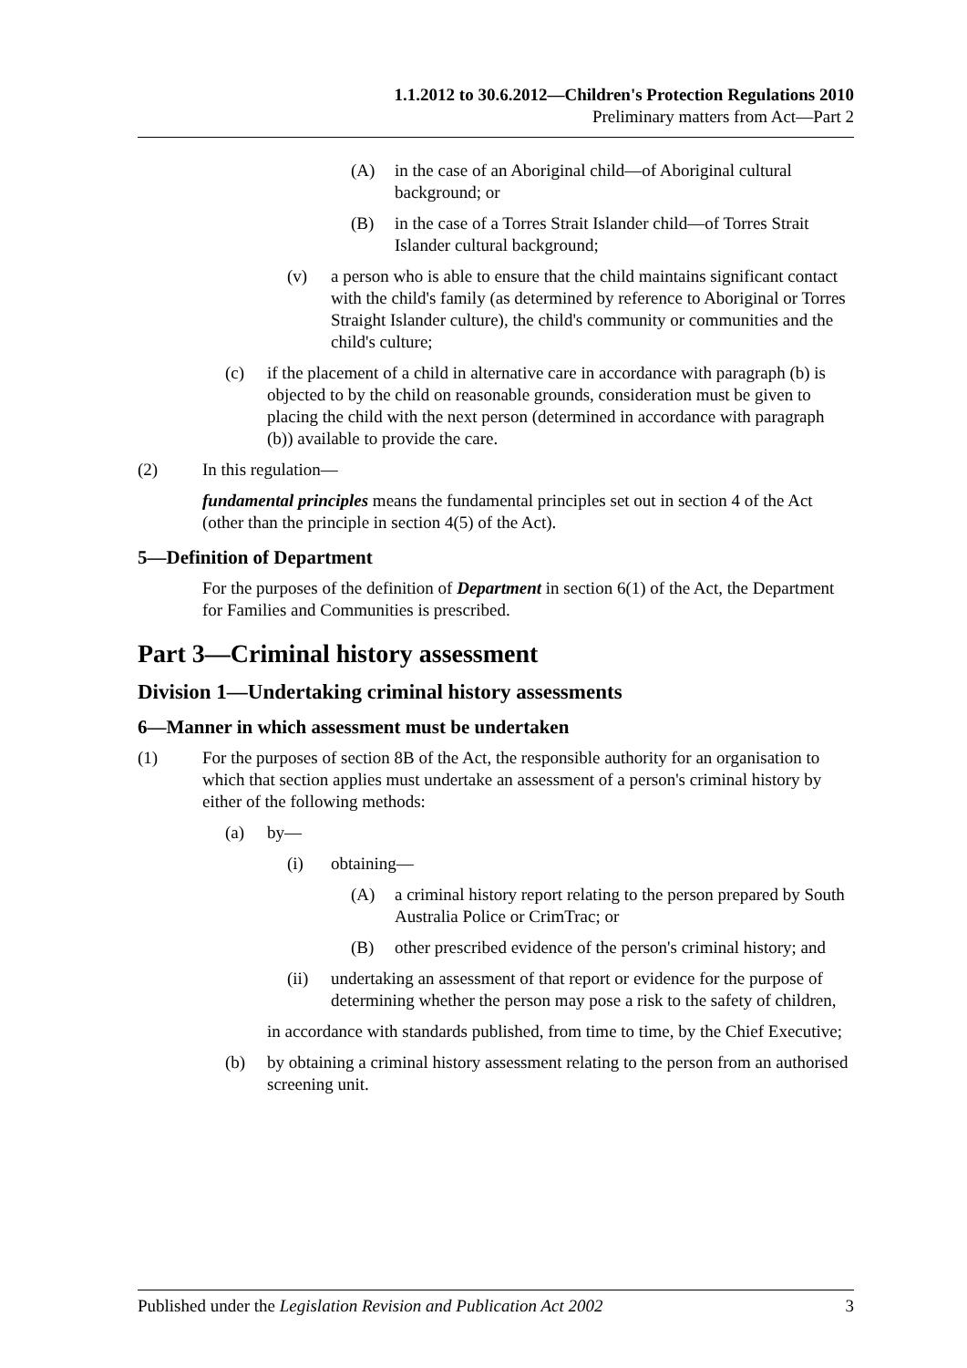1.1.2012 to 30.6.2012—Children's Protection Regulations 2010
Preliminary matters from Act—Part 2
(A) in the case of an Aboriginal child—of Aboriginal cultural background; or
(B) in the case of a Torres Strait Islander child—of Torres Strait Islander cultural background;
(v) a person who is able to ensure that the child maintains significant contact with the child's family (as determined by reference to Aboriginal or Torres Straight Islander culture), the child's community or communities and the child's culture;
(c) if the placement of a child in alternative care in accordance with paragraph (b) is objected to by the child on reasonable grounds, consideration must be given to placing the child with the next person (determined in accordance with paragraph (b)) available to provide the care.
(2) In this regulation—
fundamental principles means the fundamental principles set out in section 4 of the Act (other than the principle in section 4(5) of the Act).
5—Definition of Department
For the purposes of the definition of Department in section 6(1) of the Act, the Department for Families and Communities is prescribed.
Part 3—Criminal history assessment
Division 1—Undertaking criminal history assessments
6—Manner in which assessment must be undertaken
(1) For the purposes of section 8B of the Act, the responsible authority for an organisation to which that section applies must undertake an assessment of a person's criminal history by either of the following methods:
(a) by—
(i) obtaining—
(A) a criminal history report relating to the person prepared by South Australia Police or CrimTrac; or
(B) other prescribed evidence of the person's criminal history; and
(ii) undertaking an assessment of that report or evidence for the purpose of determining whether the person may pose a risk to the safety of children,
in accordance with standards published, from time to time, by the Chief Executive;
(b) by obtaining a criminal history assessment relating to the person from an authorised screening unit.
Published under the Legislation Revision and Publication Act 2002 3